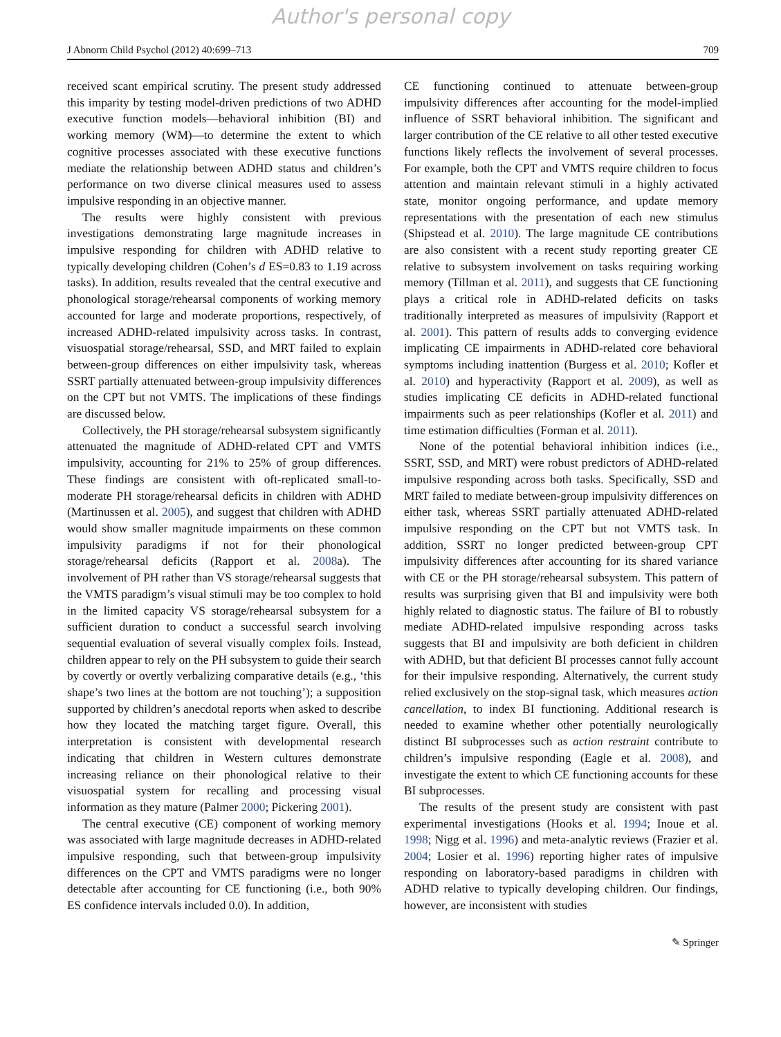Author's personal copy
J Abnorm Child Psychol (2012) 40:699–713 709
received scant empirical scrutiny. The present study addressed this imparity by testing model-driven predictions of two ADHD executive function models—behavioral inhibition (BI) and working memory (WM)—to determine the extent to which cognitive processes associated with these executive functions mediate the relationship between ADHD status and children’s performance on two diverse clinical measures used to assess impulsive responding in an objective manner.
The results were highly consistent with previous investigations demonstrating large magnitude increases in impulsive responding for children with ADHD relative to typically developing children (Cohen’s d ES=0.83 to 1.19 across tasks). In addition, results revealed that the central executive and phonological storage/rehearsal components of working memory accounted for large and moderate proportions, respectively, of increased ADHD-related impulsivity across tasks. In contrast, visuospatial storage/rehearsal, SSD, and MRT failed to explain between-group differences on either impulsivity task, whereas SSRT partially attenuated between-group impulsivity differences on the CPT but not VMTS. The implications of these findings are discussed below.
Collectively, the PH storage/rehearsal subsystem significantly attenuated the magnitude of ADHD-related CPT and VMTS impulsivity, accounting for 21% to 25% of group differences. These findings are consistent with oft-replicated small-to-moderate PH storage/rehearsal deficits in children with ADHD (Martinussen et al. 2005), and suggest that children with ADHD would show smaller magnitude impairments on these common impulsivity paradigms if not for their phonological storage/rehearsal deficits (Rapport et al. 2008a). The involvement of PH rather than VS storage/rehearsal suggests that the VMTS paradigm’s visual stimuli may be too complex to hold in the limited capacity VS storage/rehearsal subsystem for a sufficient duration to conduct a successful search involving sequential evaluation of several visually complex foils. Instead, children appear to rely on the PH subsystem to guide their search by covertly or overtly verbalizing comparative details (e.g., ‘this shape’s two lines at the bottom are not touching’); a supposition supported by children’s anecdotal reports when asked to describe how they located the matching target figure. Overall, this interpretation is consistent with developmental research indicating that children in Western cultures demonstrate increasing reliance on their phonological relative to their visuospatial system for recalling and processing visual information as they mature (Palmer 2000; Pickering 2001).
The central executive (CE) component of working memory was associated with large magnitude decreases in ADHD-related impulsive responding, such that between-group impulsivity differences on the CPT and VMTS paradigms were no longer detectable after accounting for CE functioning (i.e., both 90% ES confidence intervals included 0.0). In addition,
CE functioning continued to attenuate between-group impulsivity differences after accounting for the model-implied influence of SSRT behavioral inhibition. The significant and larger contribution of the CE relative to all other tested executive functions likely reflects the involvement of several processes. For example, both the CPT and VMTS require children to focus attention and maintain relevant stimuli in a highly activated state, monitor ongoing performance, and update memory representations with the presentation of each new stimulus (Shipstead et al. 2010). The large magnitude CE contributions are also consistent with a recent study reporting greater CE relative to subsystem involvement on tasks requiring working memory (Tillman et al. 2011), and suggests that CE functioning plays a critical role in ADHD-related deficits on tasks traditionally interpreted as measures of impulsivity (Rapport et al. 2001). This pattern of results adds to converging evidence implicating CE impairments in ADHD-related core behavioral symptoms including inattention (Burgess et al. 2010; Kofler et al. 2010) and hyperactivity (Rapport et al. 2009), as well as studies implicating CE deficits in ADHD-related functional impairments such as peer relationships (Kofler et al. 2011) and time estimation difficulties (Forman et al. 2011).
None of the potential behavioral inhibition indices (i.e., SSRT, SSD, and MRT) were robust predictors of ADHD-related impulsive responding across both tasks. Specifically, SSD and MRT failed to mediate between-group impulsivity differences on either task, whereas SSRT partially attenuated ADHD-related impulsive responding on the CPT but not VMTS task. In addition, SSRT no longer predicted between-group CPT impulsivity differences after accounting for its shared variance with CE or the PH storage/rehearsal subsystem. This pattern of results was surprising given that BI and impulsivity were both highly related to diagnostic status. The failure of BI to robustly mediate ADHD-related impulsive responding across tasks suggests that BI and impulsivity are both deficient in children with ADHD, but that deficient BI processes cannot fully account for their impulsive responding. Alternatively, the current study relied exclusively on the stop-signal task, which measures action cancellation, to index BI functioning. Additional research is needed to examine whether other potentially neurologically distinct BI subprocesses such as action restraint contribute to children’s impulsive responding (Eagle et al. 2008), and investigate the extent to which CE functioning accounts for these BI subprocesses.
The results of the present study are consistent with past experimental investigations (Hooks et al. 1994; Inoue et al. 1998; Nigg et al. 1996) and meta-analytic reviews (Frazier et al. 2004; Losier et al. 1996) reporting higher rates of impulsive responding on laboratory-based paradigms in children with ADHD relative to typically developing children. Our findings, however, are inconsistent with studies
✎ Springer